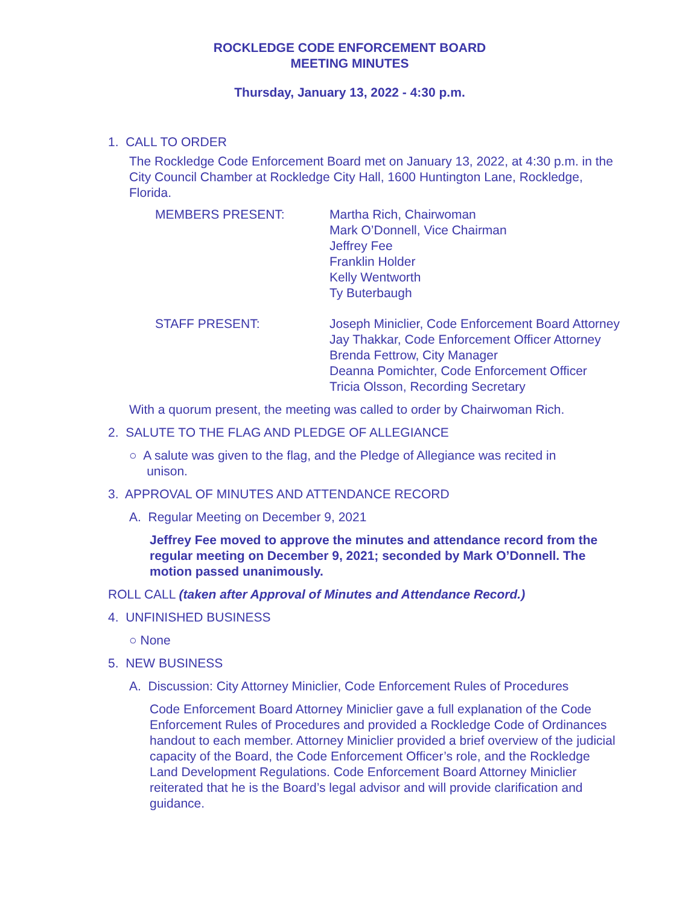ROCKLEDGE CODE ENFORCEMENT BOARD
MEETING MINUTES
Thursday, January 13, 2022 - 4:30 p.m.
1. CALL TO ORDER
The Rockledge Code Enforcement Board met on January 13, 2022, at 4:30 p.m. in the City Council Chamber at Rockledge City Hall, 1600 Huntington Lane, Rockledge, Florida.
MEMBERS PRESENT: Martha Rich, Chairwoman
Mark O’Donnell, Vice Chairman
Jeffrey Fee
Franklin Holder
Kelly Wentworth
Ty Buterbaugh
STAFF PRESENT: Joseph Miniclier, Code Enforcement Board Attorney
Jay Thakkar, Code Enforcement Officer Attorney
Brenda Fettrow, City Manager
Deanna Pomichter, Code Enforcement Officer
Tricia Olsson, Recording Secretary
With a quorum present, the meeting was called to order by Chairwoman Rich.
2. SALUTE TO THE FLAG AND PLEDGE OF ALLEGIANCE
○ A salute was given to the flag, and the Pledge of Allegiance was recited in
unison.
3. APPROVAL OF MINUTES AND ATTENDANCE RECORD
A. Regular Meeting on December 9, 2021
Jeffrey Fee moved to approve the minutes and attendance record from the regular meeting on December 9, 2021; seconded by Mark O’Donnell. The motion passed unanimously.
ROLL CALL (taken after Approval of Minutes and Attendance Record.)
4. UNFINISHED BUSINESS
○ None
5. NEW BUSINESS
A. Discussion: City Attorney Miniclier, Code Enforcement Rules of Procedures
Code Enforcement Board Attorney Miniclier gave a full explanation of the Code Enforcement Rules of Procedures and provided a Rockledge Code of Ordinances handout to each member. Attorney Miniclier provided a brief overview of the judicial capacity of the Board, the Code Enforcement Officer’s role, and the Rockledge Land Development Regulations. Code Enforcement Board Attorney Miniclier reiterated that he is the Board’s legal advisor and will provide clarification and guidance.